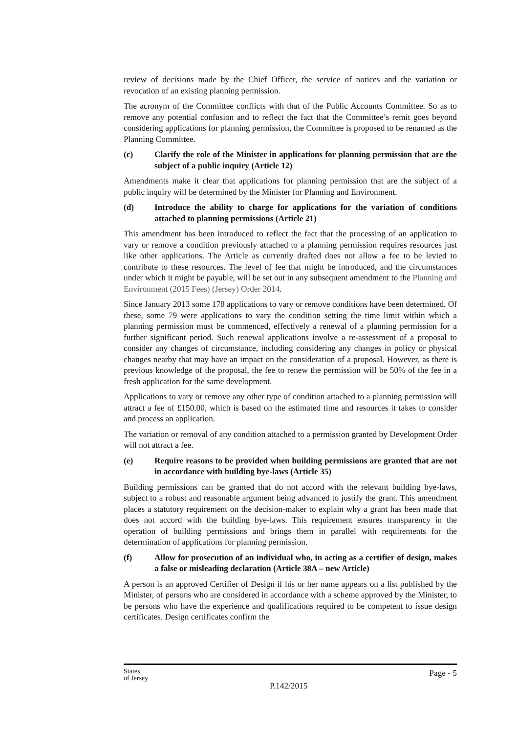review of decisions made by the Chief Officer, the service of notices and the variation or revocation of an existing planning permission.
The acronym of the Committee conflicts with that of the Public Accounts Committee. So as to remove any potential confusion and to reflect the fact that the Committee’s remit goes beyond considering applications for planning permission, the Committee is proposed to be renamed as the Planning Committee.
(c) Clarify the role of the Minister in applications for planning permission that are the subject of a public inquiry (Article 12)
Amendments make it clear that applications for planning permission that are the subject of a public inquiry will be determined by the Minister for Planning and Environment.
(d) Introduce the ability to charge for applications for the variation of conditions attached to planning permissions (Article 21)
This amendment has been introduced to reflect the fact that the processing of an application to vary or remove a condition previously attached to a planning permission requires resources just like other applications. The Article as currently drafted does not allow a fee to be levied to contribute to these resources. The level of fee that might be introduced, and the circumstances under which it might be payable, will be set out in any subsequent amendment to the Planning and Environment (2015 Fees) (Jersey) Order 2014.
Since January 2013 some 178 applications to vary or remove conditions have been determined. Of these, some 79 were applications to vary the condition setting the time limit within which a planning permission must be commenced, effectively a renewal of a planning permission for a further significant period. Such renewal applications involve a re-assessment of a proposal to consider any changes of circumstance, including considering any changes in policy or physical changes nearby that may have an impact on the consideration of a proposal. However, as there is previous knowledge of the proposal, the fee to renew the permission will be 50% of the fee in a fresh application for the same development.
Applications to vary or remove any other type of condition attached to a planning permission will attract a fee of £150.00, which is based on the estimated time and resources it takes to consider and process an application.
The variation or removal of any condition attached to a permission granted by Development Order will not attract a fee.
(e) Require reasons to be provided when building permissions are granted that are not in accordance with building bye-laws (Article 35)
Building permissions can be granted that do not accord with the relevant building bye-laws, subject to a robust and reasonable argument being advanced to justify the grant. This amendment places a statutory requirement on the decision-maker to explain why a grant has been made that does not accord with the building bye-laws. This requirement ensures transparency in the operation of building permissions and brings them in parallel with requirements for the determination of applications for planning permission.
(f) Allow for prosecution of an individual who, in acting as a certifier of design, makes a false or misleading declaration (Article 38A – new Article)
A person is an approved Certifier of Design if his or her name appears on a list published by the Minister, of persons who are considered in accordance with a scheme approved by the Minister, to be persons who have the experience and qualifications required to be competent to issue design certificates. Design certificates confirm the
States
of Jersey
P.142/2015
Page - 5